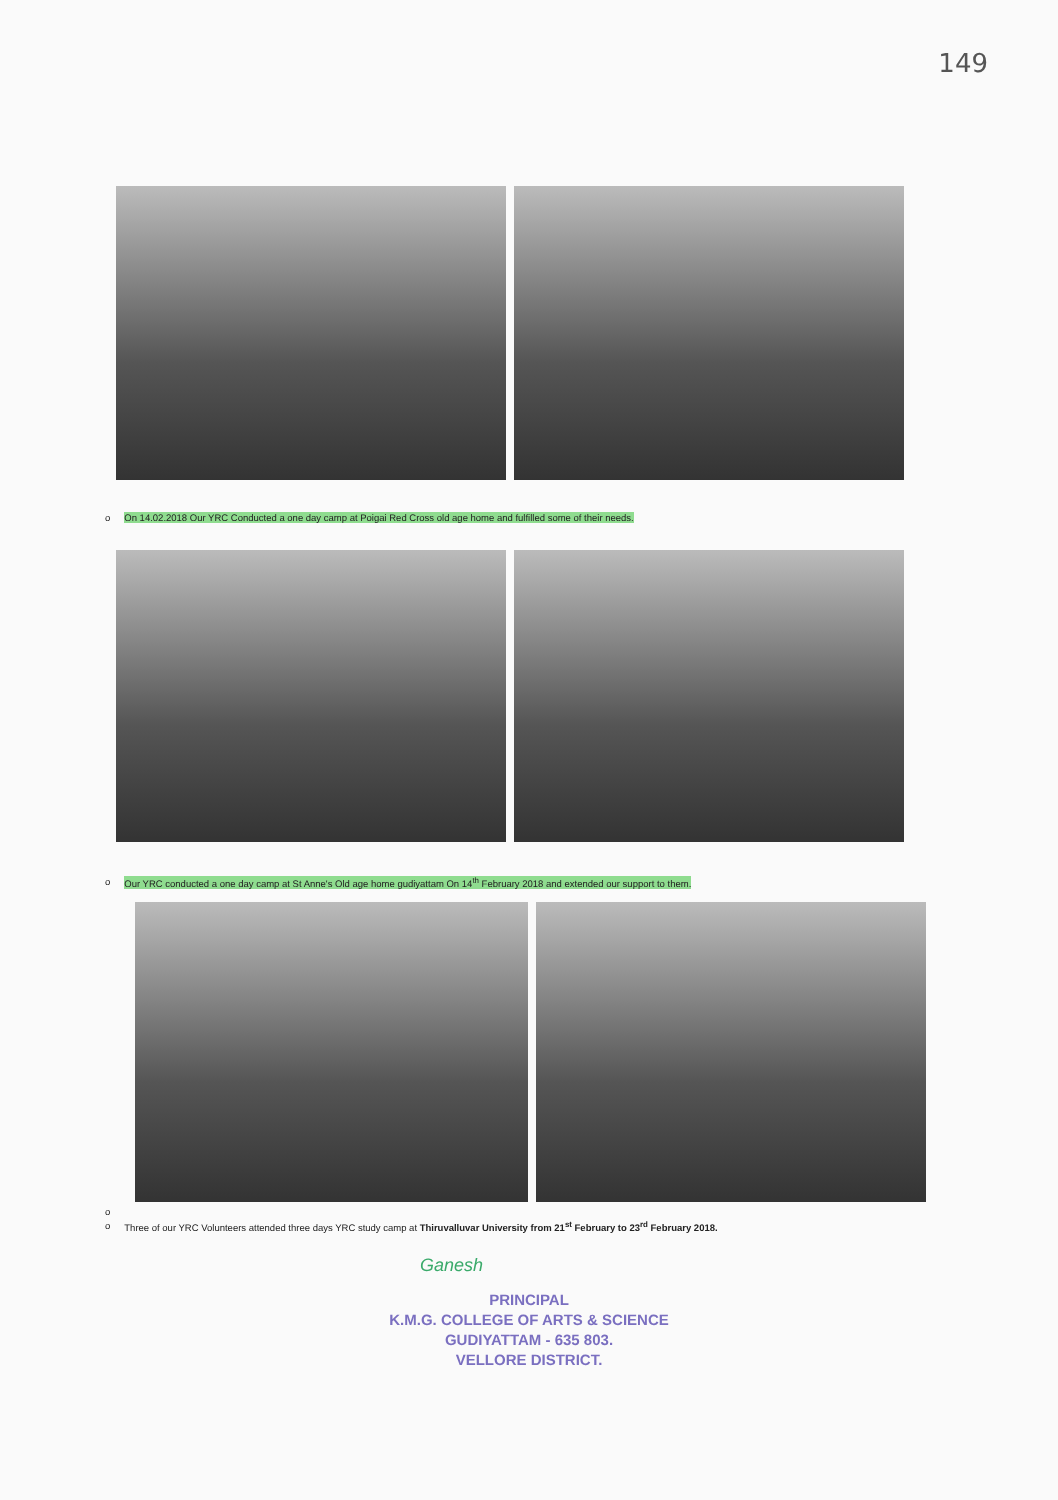149
o On 14.02.2018 Our YRC Conducted a one day camp at Poigai Red Cross old age home and fulfilled some of their needs.
o Our YRC conducted a one day camp at St Anne's Old age home gudiyattam On 14<sup>th</sup> February 2018 and extended our support to them.
o
o Three of our YRC Volunteers attended three days YRC study camp at Thiruvalluvar University from 21<sup>st</sup> February to 23<sup>rd</sup> February 2018.
Ganesh
PRINCIPAL
K.M.G. COLLEGE OF ARTS & SCIENCE
GUDIYATTAM - 635 803.
VELLORE DISTRICT.